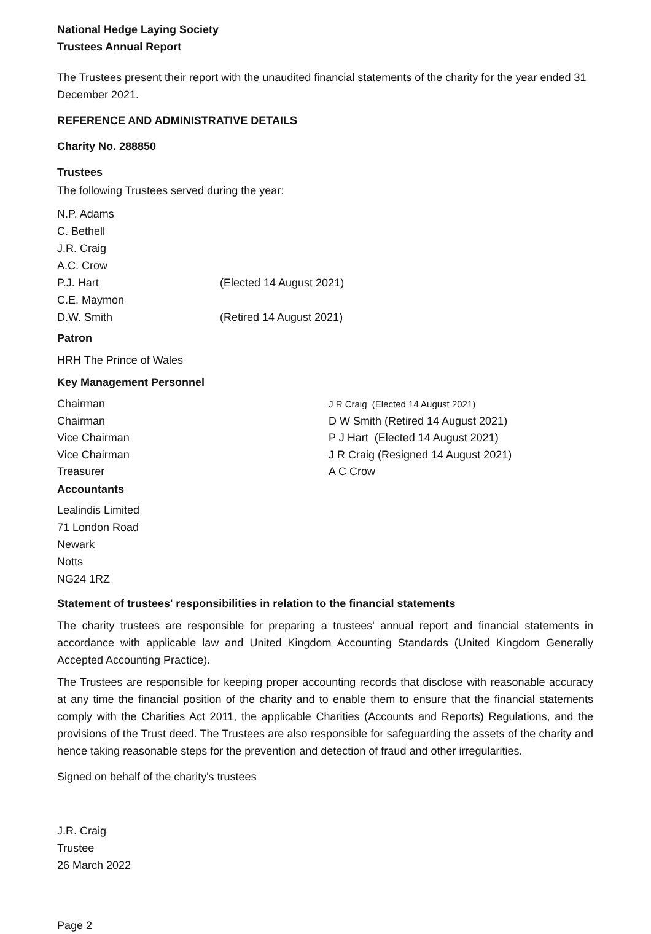National Hedge Laying Society
Trustees Annual Report
The Trustees present their report with the unaudited financial statements of the charity for the year ended 31 December 2021.
REFERENCE AND ADMINISTRATIVE DETAILS
Charity No. 288850
Trustees
The following Trustees served during the year:
N.P. Adams
C. Bethell
J.R. Craig
A.C. Crow
P.J. Hart (Elected 14 August 2021)
C.E. Maymon
D.W. Smith (Retired 14 August 2021)
Patron
HRH The Prince of Wales
Key Management Personnel
Chairman J R Craig (Elected 14 August 2021)
Chairman D W Smith (Retired 14 August 2021)
Vice Chairman P J Hart (Elected 14 August 2021)
Vice Chairman J R Craig (Resigned 14 August 2021)
Treasurer A C Crow
Accountants
Lealindis Limited
71 London Road
Newark
Notts
NG24 1RZ
Statement of trustees' responsibilities in relation to the financial statements
The charity trustees are responsible for preparing a trustees' annual report and financial statements in accordance with applicable law and United Kingdom Accounting Standards (United Kingdom Generally Accepted Accounting Practice).
The Trustees are responsible for keeping proper accounting records that disclose with reasonable accuracy at any time the financial position of the charity and to enable them to ensure that the financial statements comply with the Charities Act 2011, the applicable Charities (Accounts and Reports) Regulations, and the provisions of the Trust deed. The Trustees are also responsible for safeguarding the assets of the charity and hence taking reasonable steps for the prevention and detection of fraud and other irregularities.
Signed on behalf of the charity's trustees
J.R. Craig
Trustee
26 March 2022
Page 2